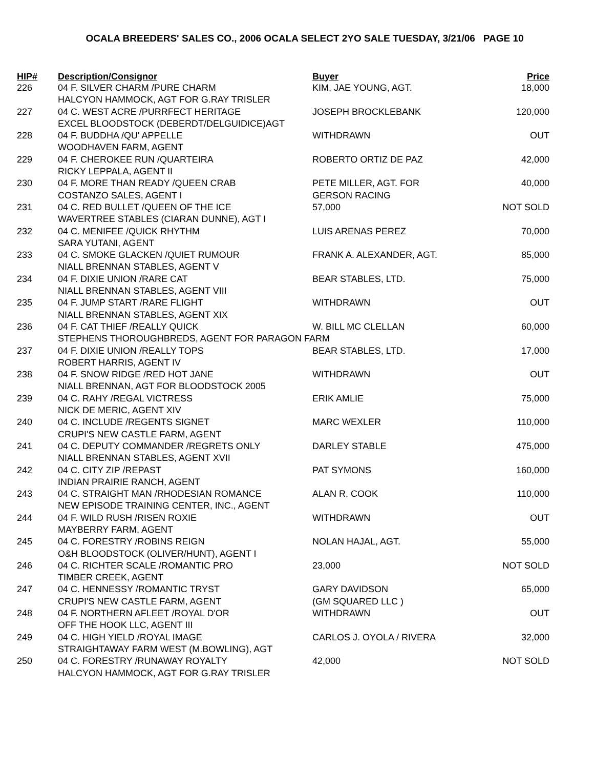OCALA BREEDERS' SALES CO., 2006 OCALA SELECT 2YO SALE TUESDAY, 3/21/06 PAGE 10
| HIP# | Description/Consignor | Buyer | Price |
| --- | --- | --- | --- |
| 226 | 04 F. SILVER CHARM /PURE CHARM | KIM, JAE YOUNG, AGT. | 18,000 |
| | HALCYON HAMMOCK, AGT FOR G.RAY TRISLER | | |
| 227 | 04 C. WEST ACRE /PURRFECT HERITAGE | JOSEPH BROCKLEBANK | 120,000 |
| | EXCEL BLOODSTOCK (DEBERDT/DELGUIDICE)AGT | | |
| 228 | 04 F. BUDDHA /QU' APPELLE | WITHDRAWN | OUT |
| | WOODHAVEN FARM, AGENT | | |
| 229 | 04 F. CHEROKEE RUN /QUARTEIRA | ROBERTO ORTIZ DE PAZ | 42,000 |
| | RICKY LEPPALA, AGENT II | | |
| 230 | 04 F. MORE THAN READY /QUEEN CRAB | PETE MILLER, AGT. FOR | 40,000 |
| | COSTANZO SALES, AGENT I | GERSON RACING | |
| 231 | 04 C. RED BULLET /QUEEN OF THE ICE | 57,000 | NOT SOLD |
| | WAVERTREE STABLES (CIARAN DUNNE), AGT I | | |
| 232 | 04 C. MENIFEE /QUICK RHYTHM | LUIS ARENAS PEREZ | 70,000 |
| | SARA YUTANI, AGENT | | |
| 233 | 04 C. SMOKE GLACKEN /QUIET RUMOUR | FRANK A. ALEXANDER, AGT. | 85,000 |
| | NIALL BRENNAN STABLES, AGENT V | | |
| 234 | 04 F. DIXIE UNION /RARE CAT | BEAR STABLES, LTD. | 75,000 |
| | NIALL BRENNAN STABLES, AGENT VIII | | |
| 235 | 04 F. JUMP START /RARE FLIGHT | WITHDRAWN | OUT |
| | NIALL BRENNAN STABLES, AGENT XIX | | |
| 236 | 04 F. CAT THIEF /REALLY QUICK | W. BILL MC CLELLAN | 60,000 |
| | STEPHENS THOROUGHBREDS, AGENT FOR PARAGON FARM | | |
| 237 | 04 F. DIXIE UNION /REALLY TOPS | BEAR STABLES, LTD. | 17,000 |
| | ROBERT HARRIS, AGENT IV | | |
| 238 | 04 F. SNOW RIDGE /RED HOT JANE | WITHDRAWN | OUT |
| | NIALL BRENNAN, AGT FOR BLOODSTOCK 2005 | | |
| 239 | 04 C. RAHY /REGAL VICTRESS | ERIK AMLIE | 75,000 |
| | NICK DE MERIC, AGENT XIV | | |
| 240 | 04 C. INCLUDE /REGENTS SIGNET | MARC WEXLER | 110,000 |
| | CRUPI'S NEW CASTLE FARM, AGENT | | |
| 241 | 04 C. DEPUTY COMMANDER /REGRETS ONLY | DARLEY STABLE | 475,000 |
| | NIALL BRENNAN STABLES, AGENT XVII | | |
| 242 | 04 C. CITY ZIP /REPAST | PAT SYMONS | 160,000 |
| | INDIAN PRAIRIE RANCH, AGENT | | |
| 243 | 04 C. STRAIGHT MAN /RHODESIAN ROMANCE | ALAN R. COOK | 110,000 |
| | NEW EPISODE TRAINING CENTER, INC., AGENT | | |
| 244 | 04 F. WILD RUSH /RISEN ROXIE | WITHDRAWN | OUT |
| | MAYBERRY FARM, AGENT | | |
| 245 | 04 C. FORESTRY /ROBINS REIGN | NOLAN HAJAL, AGT. | 55,000 |
| | O&H BLOODSTOCK (OLIVER/HUNT), AGENT I | | |
| 246 | 04 C. RICHTER SCALE /ROMANTIC PRO | 23,000 | NOT SOLD |
| | TIMBER CREEK, AGENT | | |
| 247 | 04 C. HENNESSY /ROMANTIC TRYST | GARY DAVIDSON | 65,000 |
| | CRUPI'S NEW CASTLE FARM, AGENT | (GM SQUARED LLC ) | |
| 248 | 04 F. NORTHERN AFLEET /ROYAL D'OR | WITHDRAWN | OUT |
| | OFF THE HOOK LLC, AGENT III | | |
| 249 | 04 C. HIGH YIELD /ROYAL IMAGE | CARLOS J. OYOLA / RIVERA | 32,000 |
| | STRAIGHTAWAY FARM WEST (M.BOWLING), AGT | | |
| 250 | 04 C. FORESTRY /RUNAWAY ROYALTY | 42,000 | NOT SOLD |
| | HALCYON HAMMOCK, AGT FOR G.RAY TRISLER | | |